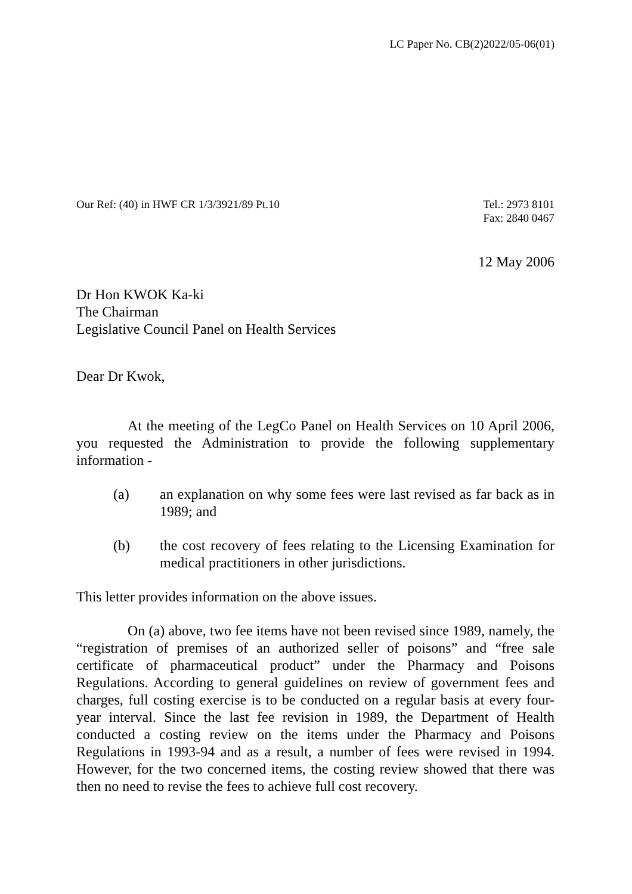LC Paper No. CB(2)2022/05-06(01)
Our Ref: (40) in HWF CR 1/3/3921/89 Pt.10
Tel.: 2973 8101
Fax: 2840 0467
12 May 2006
Dr Hon KWOK Ka-ki
The Chairman
Legislative Council Panel on Health Services
Dear Dr Kwok,
At the meeting of the LegCo Panel on Health Services on 10 April 2006, you requested the Administration to provide the following supplementary information -
(a) an explanation on why some fees were last revised as far back as in 1989; and
(b) the cost recovery of fees relating to the Licensing Examination for medical practitioners in other jurisdictions.
This letter provides information on the above issues.
On (a) above, two fee items have not been revised since 1989, namely, the “registration of premises of an authorized seller of poisons” and “free sale certificate of pharmaceutical product” under the Pharmacy and Poisons Regulations. According to general guidelines on review of government fees and charges, full costing exercise is to be conducted on a regular basis at every four-year interval. Since the last fee revision in 1989, the Department of Health conducted a costing review on the items under the Pharmacy and Poisons Regulations in 1993-94 and as a result, a number of fees were revised in 1994. However, for the two concerned items, the costing review showed that there was then no need to revise the fees to achieve full cost recovery.